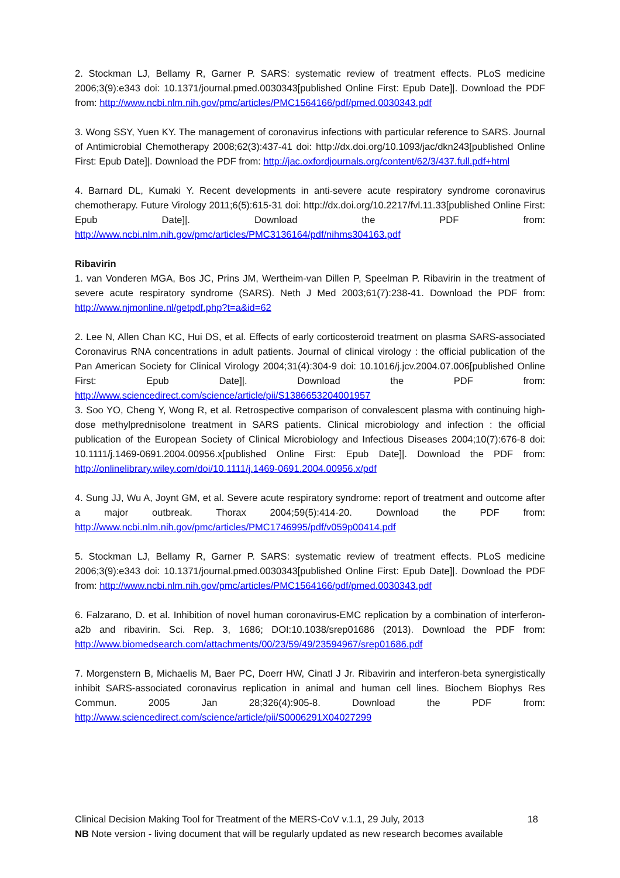2. Stockman LJ, Bellamy R, Garner P. SARS: systematic review of treatment effects. PLoS medicine 2006;3(9):e343 doi: 10.1371/journal.pmed.0030343[published Online First: Epub Date]|. Download the PDF from: http://www.ncbi.nlm.nih.gov/pmc/articles/PMC1564166/pdf/pmed.0030343.pdf
3. Wong SSY, Yuen KY. The management of coronavirus infections with particular reference to SARS. Journal of Antimicrobial Chemotherapy 2008;62(3):437-41 doi: http://dx.doi.org/10.1093/jac/dkn243[published Online First: Epub Date]|. Download the PDF from: http://jac.oxfordjournals.org/content/62/3/437.full.pdf+html
4. Barnard DL, Kumaki Y. Recent developments in anti-severe acute respiratory syndrome coronavirus chemotherapy. Future Virology 2011;6(5):615-31 doi: http://dx.doi.org/10.2217/fvl.11.33[published Online First: Epub Date]|. Download the PDF from: http://www.ncbi.nlm.nih.gov/pmc/articles/PMC3136164/pdf/nihms304163.pdf
Ribavirin
1. van Vonderen MGA, Bos JC, Prins JM, Wertheim-van Dillen P, Speelman P. Ribavirin in the treatment of severe acute respiratory syndrome (SARS). Neth J Med 2003;61(7):238-41. Download the PDF from: http://www.njmonline.nl/getpdf.php?t=a&id=62
2. Lee N, Allen Chan KC, Hui DS, et al. Effects of early corticosteroid treatment on plasma SARS-associated Coronavirus RNA concentrations in adult patients. Journal of clinical virology : the official publication of the Pan American Society for Clinical Virology 2004;31(4):304-9 doi: 10.1016/j.jcv.2004.07.006[published Online First: Epub Date]|. Download the PDF from: http://www.sciencedirect.com/science/article/pii/S1386653204001957
3. Soo YO, Cheng Y, Wong R, et al. Retrospective comparison of convalescent plasma with continuing high-dose methylprednisolone treatment in SARS patients. Clinical microbiology and infection : the official publication of the European Society of Clinical Microbiology and Infectious Diseases 2004;10(7):676-8 doi: 10.1111/j.1469-0691.2004.00956.x[published Online First: Epub Date]|. Download the PDF from: http://onlinelibrary.wiley.com/doi/10.1111/j.1469-0691.2004.00956.x/pdf
4. Sung JJ, Wu A, Joynt GM, et al. Severe acute respiratory syndrome: report of treatment and outcome after a major outbreak. Thorax 2004;59(5):414-20. Download the PDF from: http://www.ncbi.nlm.nih.gov/pmc/articles/PMC1746995/pdf/v059p00414.pdf
5. Stockman LJ, Bellamy R, Garner P. SARS: systematic review of treatment effects. PLoS medicine 2006;3(9):e343 doi: 10.1371/journal.pmed.0030343[published Online First: Epub Date]|. Download the PDF from: http://www.ncbi.nlm.nih.gov/pmc/articles/PMC1564166/pdf/pmed.0030343.pdf
6. Falzarano, D. et al. Inhibition of novel human coronavirus-EMC replication by a combination of interferon-a2b and ribavirin. Sci. Rep. 3, 1686; DOI:10.1038/srep01686 (2013). Download the PDF from: http://www.biomedsearch.com/attachments/00/23/59/49/23594967/srep01686.pdf
7. Morgenstern B, Michaelis M, Baer PC, Doerr HW, Cinatl J Jr. Ribavirin and interferon-beta synergistically inhibit SARS-associated coronavirus replication in animal and human cell lines. Biochem Biophys Res Commun. 2005 Jan 28;326(4):905-8. Download the PDF from: http://www.sciencedirect.com/science/article/pii/S0006291X04027299
Clinical Decision Making Tool for Treatment of the MERS-CoV v.1.1, 29 July, 2013 18
NB Note version - living document that will be regularly updated as new research becomes available